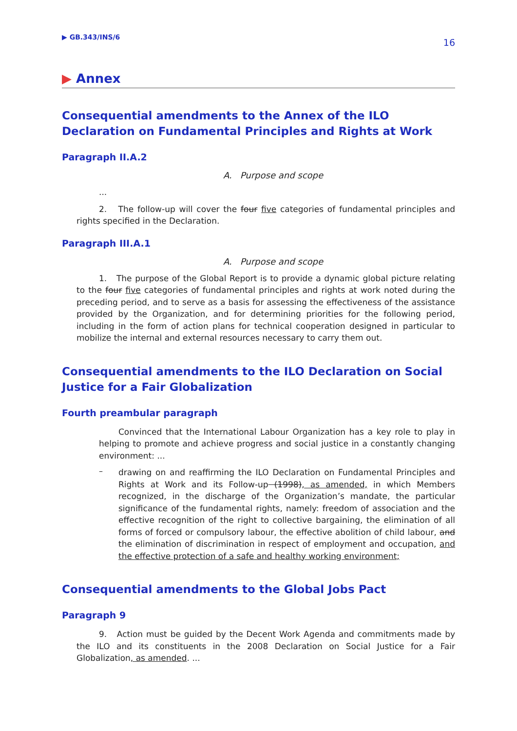▶ GB.343/INS/6
16
▶ Annex
Consequential amendments to the Annex of the ILO Declaration on Fundamental Principles and Rights at Work
Paragraph II.A.2
A. Purpose and scope
...
2. The follow-up will cover the four five categories of fundamental principles and rights specified in the Declaration.
Paragraph III.A.1
A. Purpose and scope
1. The purpose of the Global Report is to provide a dynamic global picture relating to the four five categories of fundamental principles and rights at work noted during the preceding period, and to serve as a basis for assessing the effectiveness of the assistance provided by the Organization, and for determining priorities for the following period, including in the form of action plans for technical cooperation designed in particular to mobilize the internal and external resources necessary to carry them out.
Consequential amendments to the ILO Declaration on Social Justice for a Fair Globalization
Fourth preambular paragraph
Convinced that the International Labour Organization has a key role to play in helping to promote and achieve progress and social justice in a constantly changing environment: ...
–
drawing on and reaffirming the ILO Declaration on Fundamental Principles and Rights at Work and its Follow-up (1998), as amended, in which Members recognized, in the discharge of the Organization’s mandate, the particular significance of the fundamental rights, namely: freedom of association and the effective recognition of the right to collective bargaining, the elimination of all forms of forced or compulsory labour, the effective abolition of child labour, and the elimination of discrimination in respect of employment and occupation, and the effective protection of a safe and healthy working environment;
Consequential amendments to the Global Jobs Pact
Paragraph 9
9. Action must be guided by the Decent Work Agenda and commitments made by the ILO and its constituents in the 2008 Declaration on Social Justice for a Fair Globalization, as amended. ...